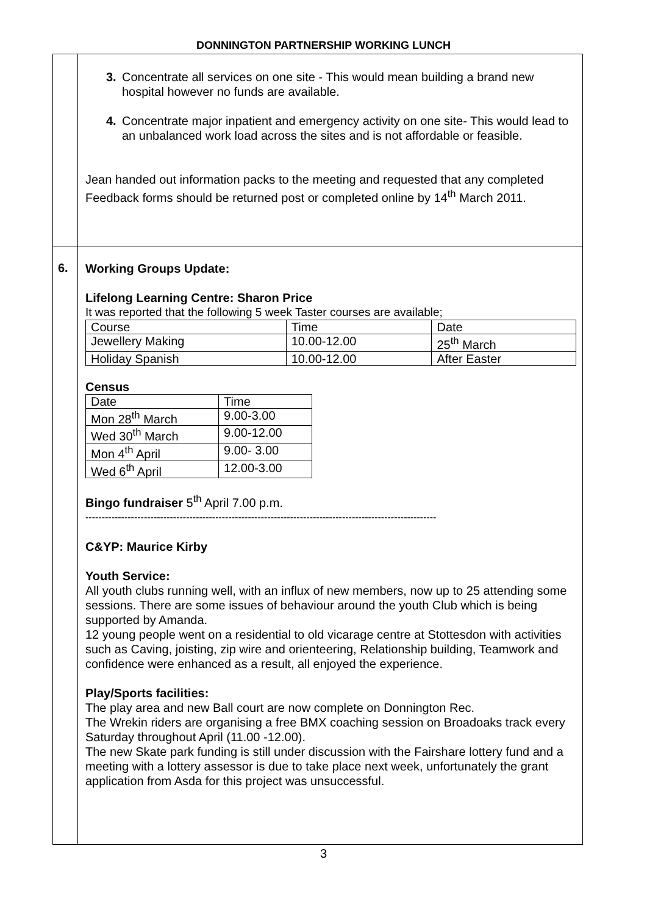DONNINGTON PARTNERSHIP WORKING LUNCH
| | 3. Concentrate all services on one site - This would mean building a brand new hospital however no funds are available. 4. Concentrate major inpatient and emergency activity on one site- This would lead to an unbalanced work load across the sites and is not affordable or feasible. Jean handed out information packs to the meeting and requested that any completed Feedback forms should be returned post or completed online by 14<sup>th</sup> March 2011. |
| 6. | Working Groups Update: Lifelong Learning Centre: Sharon Price It was reported that the following 5 week Taster courses are available; / Course / Time / Date / / Jewellery Making / 10.00-12.00 / 25<sup>th</sup> March / / Holiday Spanish / 10.00-12.00 / After Easter / Census / Date / Time / / Mon 28<sup>th</sup> March / 9.00-3.00 / / Wed 30<sup>th</sup> March / 9.00-12.00 / / Mon 4<sup>th</sup> April / 9.00- 3.00 / / Wed 6<sup>th</sup> April / 12.00-3.00 / Bingo fundraiser 5<sup>th</sup> April 7.00 p.m. ------------------------------------------------------------------------------------------------------------ C&YP: Maurice Kirby Youth Service: All youth clubs running well, with an influx of new members, now up to 25 attending some sessions. There are some issues of behaviour around the youth Club which is being supported by Amanda. 12 young people went on a residential to old vicarage centre at Stottesdon with activities such as Caving, joisting, zip wire and orienteering, Relationship building, Teamwork and confidence were enhanced as a result, all enjoyed the experience. Play/Sports facilities: The play area and new Ball court are now complete on Donnington Rec. The Wrekin riders are organising a free BMX coaching session on Broadoaks track every Saturday throughout April (11.00 -12.00). The new Skate park funding is still under discussion with the Fairshare lottery fund and a meeting with a lottery assessor is due to take place next week, unfortunately the grant application from Asda for this project was unsuccessful. |
3